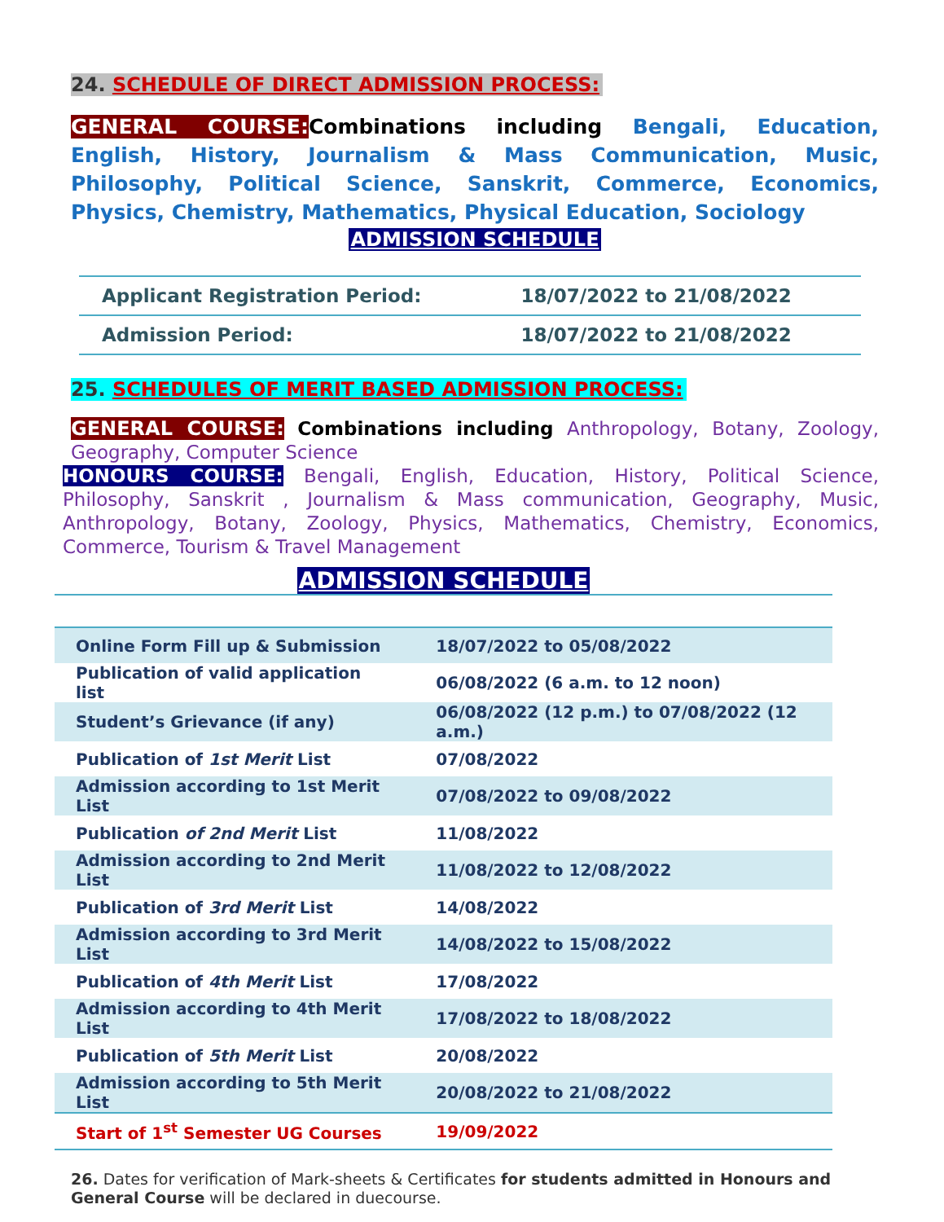24. SCHEDULE OF DIRECT ADMISSION PROCESS:
GENERAL COURSE: Combinations including Bengali, Education, English, History, Journalism & Mass Communication, Music, Philosophy, Political Science, Sanskrit, Commerce, Economics, Physics, Chemistry, Mathematics, Physical Education, Sociology
ADMISSION SCHEDULE
| Applicant Registration Period: | 18/07/2022 to 21/08/2022 |
| Admission Period: | 18/07/2022 to 21/08/2022 |
25. SCHEDULES OF MERIT BASED ADMISSION PROCESS:
GENERAL COURSE: Combinations including Anthropology, Botany, Zoology, Geography, Computer Science
HONOURS COURSE: Bengali, English, Education, History, Political Science, Philosophy, Sanskrit , Journalism & Mass communication, Geography, Music, Anthropology, Botany, Zoology, Physics, Mathematics, Chemistry, Economics, Commerce, Tourism & Travel Management
ADMISSION SCHEDULE
| Online Form Fill up & Submission | 18/07/2022 to 05/08/2022 |
| Publication of valid application list | 06/08/2022 (6 a.m. to 12 noon) |
| Student’s Grievance (if any) | 06/08/2022 (12 p.m.) to 07/08/2022 (12 a.m.) |
| Publication of 1st Merit List | 07/08/2022 |
| Admission according to 1st Merit List | 07/08/2022 to 09/08/2022 |
| Publication of 2nd Merit List | 11/08/2022 |
| Admission according to 2nd Merit List | 11/08/2022 to 12/08/2022 |
| Publication of 3rd Merit List | 14/08/2022 |
| Admission according to 3rd Merit List | 14/08/2022 to 15/08/2022 |
| Publication of 4th Merit List | 17/08/2022 |
| Admission according to 4th Merit List | 17/08/2022 to 18/08/2022 |
| Publication of 5th Merit List | 20/08/2022 |
| Admission according to 5th Merit List | 20/08/2022 to 21/08/2022 |
| Start of 1<sup>st</sup> Semester UG Courses | 19/09/2022 |
26. Dates for verification of Mark-sheets & Certificates for students admitted in Honours and General Course will be declared in duecourse.